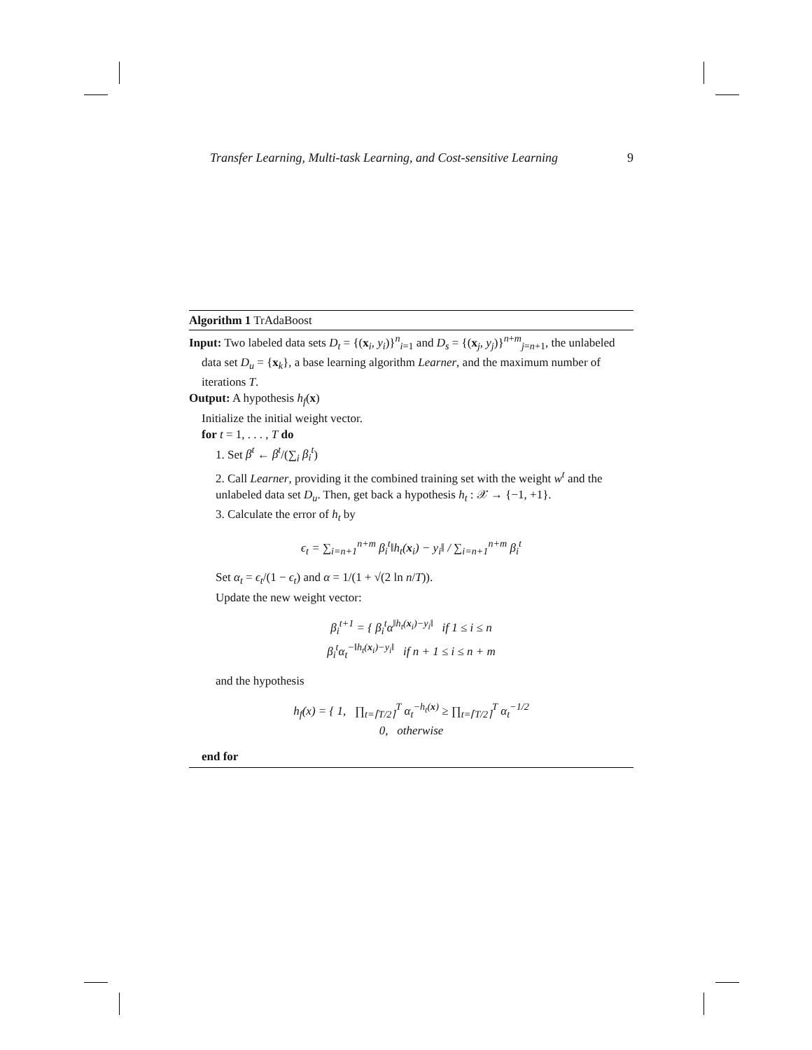Transfer Learning, Multi-task Learning, and Cost-sensitive Learning 9
Algorithm 1 TrAdaBoost
Input: Two labeled data sets D<sub>t</sub> = {(x<sub>i</sub>, y<sub>i</sub>)}<sup>n</sup><sub>i=1</sub> and D<sub>s</sub> = {(x<sub>j</sub>, y<sub>j</sub>)}<sup>n+m</sup><sub>j=n+1</sub>, the unlabeled data set D<sub>u</sub> = {x<sub>k</sub>}, a base learning algorithm Learner, and the maximum number of iterations T.
Output: A hypothesis h<sub>f</sub>(x)
Initialize the initial weight vector.
for t = 1, . . . , T do
1. Set β<sup>t</sup> ← β<sup>t</sup>/(∑<sub>i</sub> β<sub>i</sub><sup>t</sup>)
2. Call Learner, providing it the combined training set with the weight w<sup>t</sup> and the unlabeled data set D<sub>u</sub>. Then, get back a hypothesis h<sub>t</sub> : 𝒳 → {−1, +1}.
3. Calculate the error of h<sub>t</sub> by
ϵ<sub>t</sub> = ∑<sub>i=n+1</sub><sup>n+m</sup> β<sub>i</sub><sup>t</sup>‖h<sub>t</sub>(x<sub>i</sub>) − y<sub>i</sub>‖ / ∑<sub>i=n+1</sub><sup>n+m</sup> β<sub>i</sub><sup>t</sup>
Set α<sub>t</sub> = ϵ<sub>t</sub>/(1 − ϵ<sub>t</sub>) and α = 1/(1 + √(2 ln n/T)).
Update the new weight vector:
β<sub>i</sub><sup>t+1</sup> = { β<sub>i</sub><sup>t</sup>α<sup>‖h<sub>t</sub>(x<sub>i</sub>)−y<sub>i</sub>‖</sup> if 1 ≤ i ≤ n
β<sub>i</sub><sup>t</sup>α<sub>t</sub><sup>−‖h<sub>t</sub>(x<sub>i</sub>)−y<sub>i</sub>‖</sup> if n + 1 ≤ i ≤ n + m
and the hypothesis
h<sub>f</sub>(x) = { 1, ∏<sub>t=⌈T/2⌉</sub><sup>T</sup> α<sub>t</sub><sup>−h<sub>t</sub>(x)</sup> ≥ ∏<sub>t=⌈T/2⌉</sub><sup>T</sup> α<sub>t</sub><sup>−1/2</sup>
0, otherwise
end for